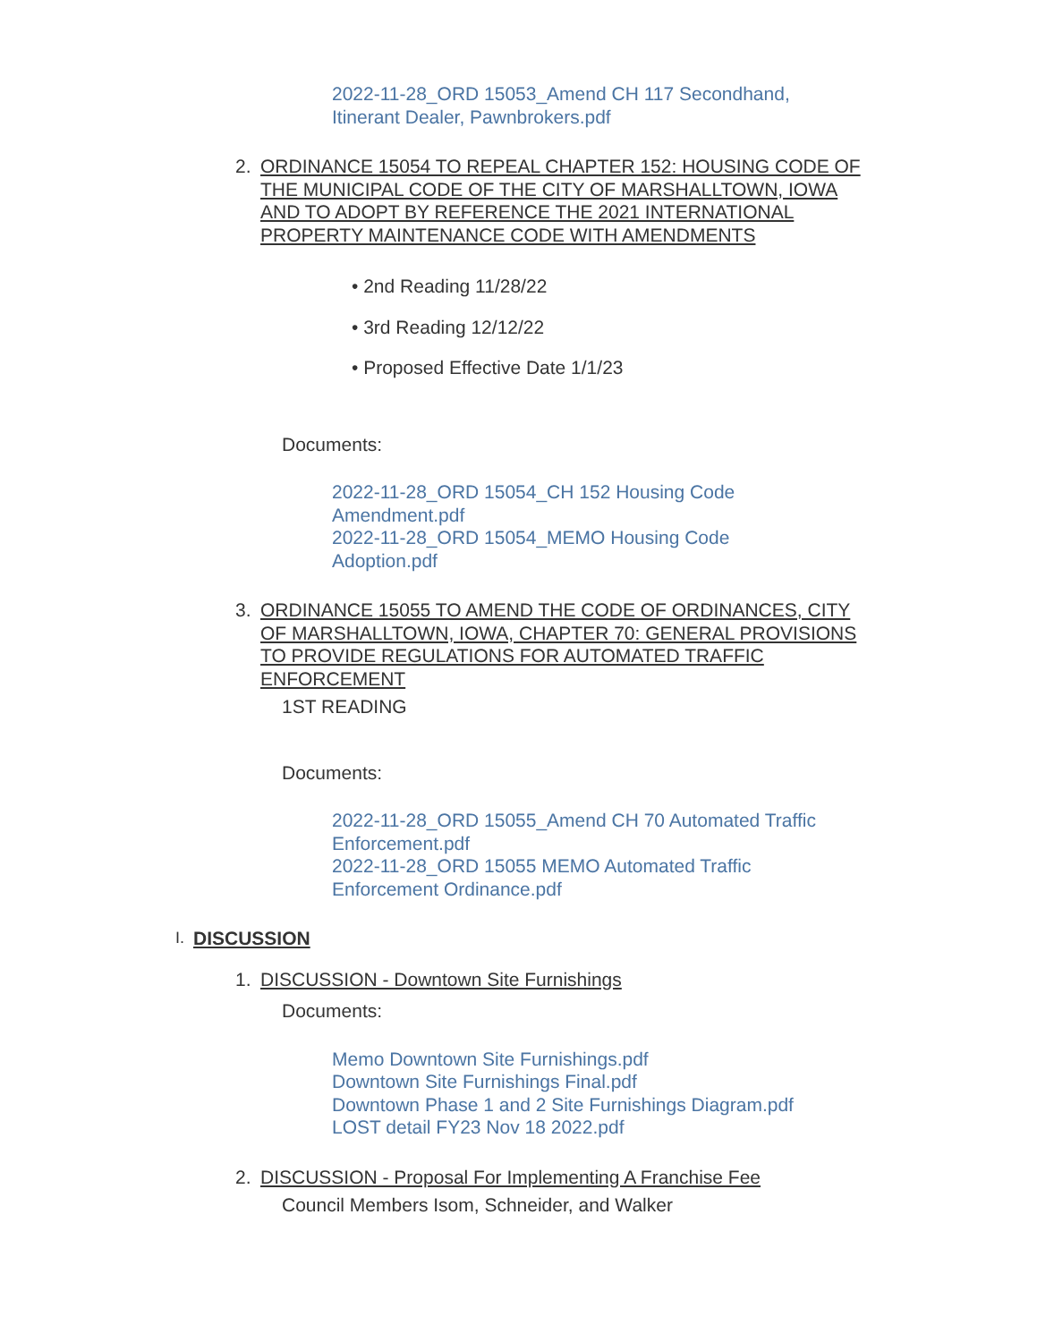2022-11-28_ORD 15053_Amend CH 117 Secondhand,
Itinerant Dealer, Pawnbrokers.pdf
2. ORDINANCE 15054 TO REPEAL CHAPTER 152: HOUSING CODE OF THE MUNICIPAL CODE OF THE CITY OF MARSHALLTOWN, IOWA AND TO ADOPT BY REFERENCE THE 2021 INTERNATIONAL PROPERTY MAINTENANCE CODE WITH AMENDMENTS
• 2nd Reading 11/28/22
• 3rd Reading 12/12/22
• Proposed Effective Date 1/1/23
Documents:
2022-11-28_ORD 15054_CH 152 Housing Code
Amendment.pdf
2022-11-28_ORD 15054_MEMO Housing Code
Adoption.pdf
3. ORDINANCE 15055 TO AMEND THE CODE OF ORDINANCES, CITY OF MARSHALLTOWN, IOWA, CHAPTER 70: GENERAL PROVISIONS TO PROVIDE REGULATIONS FOR AUTOMATED TRAFFIC ENFORCEMENT
1ST READING
Documents:
2022-11-28_ORD 15055_Amend CH 70 Automated Traffic
Enforcement.pdf
2022-11-28_ORD 15055 MEMO Automated Traffic
Enforcement Ordinance.pdf
I. DISCUSSION
1. DISCUSSION - Downtown Site Furnishings
Documents:
Memo Downtown Site Furnishings.pdf
Downtown Site Furnishings Final.pdf
Downtown Phase 1 and 2 Site Furnishings Diagram.pdf
LOST detail FY23 Nov 18 2022.pdf
2. DISCUSSION - Proposal For Implementing A Franchise Fee
Council Members Isom, Schneider, and Walker